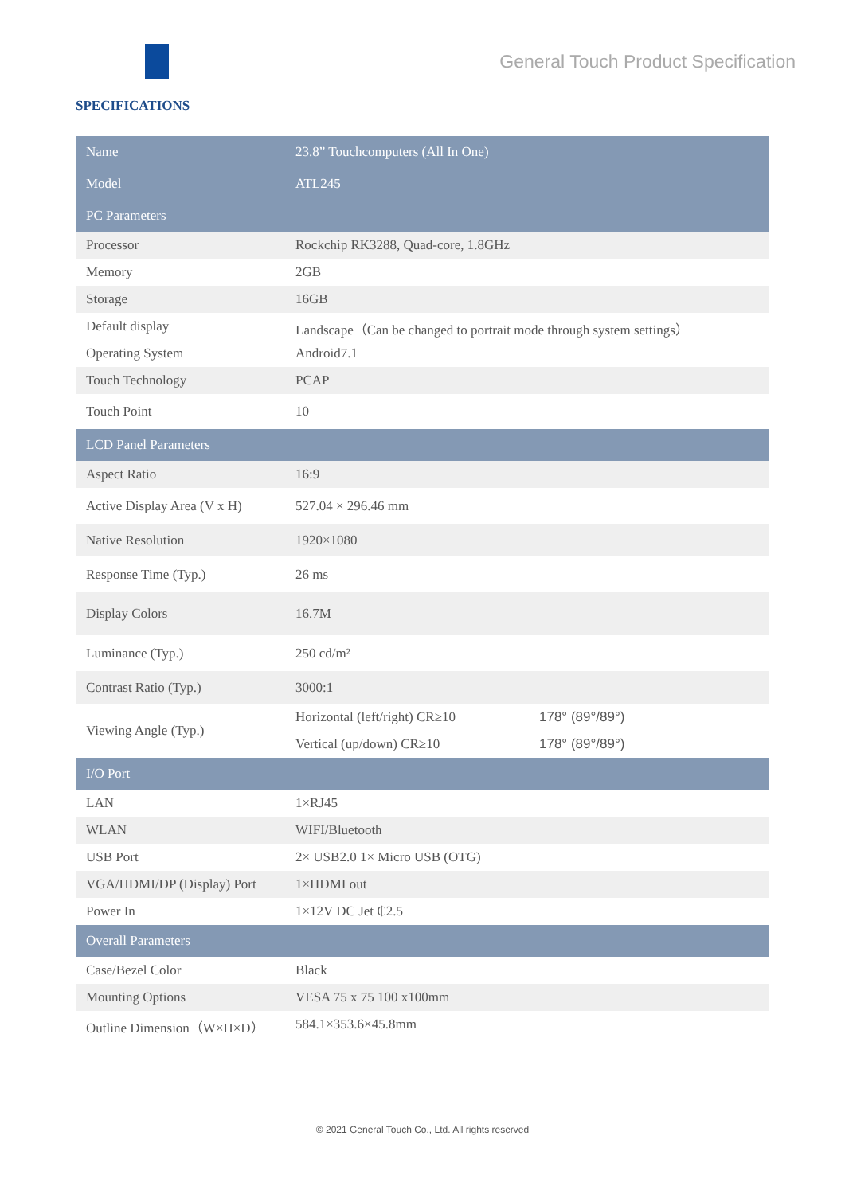General Touch Product Specification
SPECIFICATIONS
| Name | 23.8” Touchcomputers (All In One) | |
| Model | ATL245 | |
| PC Parameters | | |
| Processor | Rockchip RK3288, Quad-core, 1.8GHz | |
| Memory | 2GB | |
| Storage | 16GB | |
| Default display | Landscape（Can be changed to portrait mode through system settings） | |
| Operating System | Android7.1 | |
| Touch Technology | PCAP | |
| Touch Point | 10 | |
| LCD Panel Parameters | | |
| Aspect Ratio | 16:9 | |
| Active Display Area (V x H) | 527.04 × 296.46 mm | |
| Native Resolution | 1920×1080 | |
| Response Time (Typ.) | 26 ms | |
| Display Colors | 16.7M | |
| Luminance (Typ.) | 250 cd/m² | |
| Contrast Ratio (Typ.) | 3000:1 | |
| Viewing Angle (Typ.) | Horizontal (left/right) CR≥10 | 178° (89°/89°) |
| | Vertical (up/down) CR≥10 | 178° (89°/89°) |
| I/O Port | | |
| LAN | 1×RJ45 | |
| WLAN | WIFI/Bluetooth | |
| USB Port | 2× USB2.0 1× Micro USB (OTG) | |
| VGA/HDMI/DP (Display) Port | 1×HDMI out | |
| Power In | 1×12V DC Jet ₵2.5 | |
| Overall Parameters | | |
| Case/Bezel Color | Black | |
| Mounting Options | VESA 75 x 75 100 x100mm | |
| Outline Dimension（W×H×D） | 584.1×353.6×45.8mm | |
© 2021 General Touch Co., Ltd. All rights reserved